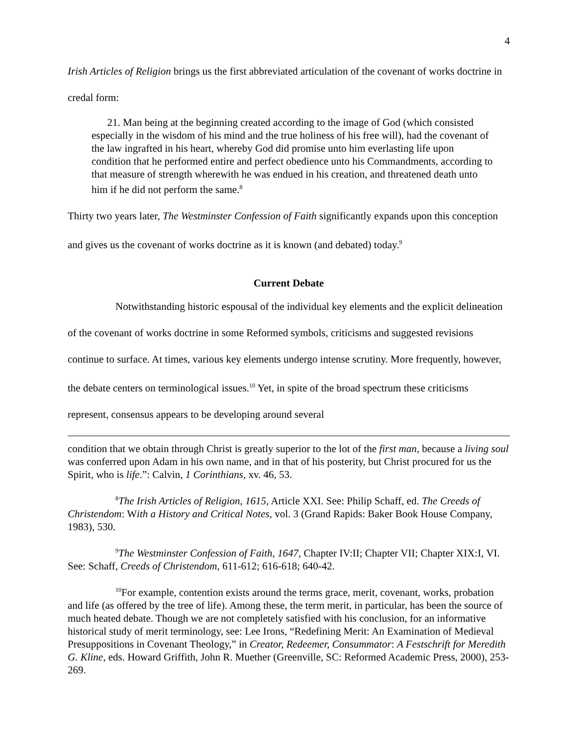4
Irish Articles of Religion brings us the first abbreviated articulation of the covenant of works doctrine in credal form:
21. Man being at the beginning created according to the image of God (which consisted especially in the wisdom of his mind and the true holiness of his free will), had the covenant of the law ingrafted in his heart, whereby God did promise unto him everlasting life upon condition that he performed entire and perfect obedience unto his Commandments, according to that measure of strength wherewith he was endued in his creation, and threatened death unto him if he did not perform the same.<sup>8</sup>
Thirty two years later, The Westminster Confession of Faith significantly expands upon this conception and gives us the covenant of works doctrine as it is known (and debated) today.<sup>9</sup>
Current Debate
Notwithstanding historic espousal of the individual key elements and the explicit delineation of the covenant of works doctrine in some Reformed symbols, criticisms and suggested revisions continue to surface. At times, various key elements undergo intense scrutiny. More frequently, however, the debate centers on terminological issues.<sup>10</sup> Yet, in spite of the broad spectrum these criticisms represent, consensus appears to be developing around several
condition that we obtain through Christ is greatly superior to the lot of the first man, because a living soul was conferred upon Adam in his own name, and in that of his posterity, but Christ procured for us the Spirit, who is life.”: Calvin, 1 Corinthians, xv. 46, 53.
<sup>8</sup> The Irish Articles of Religion, 1615, Article XXI. See: Philip Schaff, ed. The Creeds of Christendom: With a History and Critical Notes, vol. 3 (Grand Rapids: Baker Book House Company, 1983), 530.
<sup>9</sup> The Westminster Confession of Faith, 1647, Chapter IV:II; Chapter VII; Chapter XIX:I, VI. See: Schaff, Creeds of Christendom, 611-612; 616-618; 640-42.
<sup>10</sup> For example, contention exists around the terms grace, merit, covenant, works, probation and life (as offered by the tree of life). Among these, the term merit, in particular, has been the source of much heated debate. Though we are not completely satisfied with his conclusion, for an informative historical study of merit terminology, see: Lee Irons, “Redefining Merit: An Examination of Medieval Presuppositions in Covenant Theology,” in Creator, Redeemer, Consummator: A Festschrift for Meredith G. Kline, eds. Howard Griffith, John R. Muether (Greenville, SC: Reformed Academic Press, 2000), 253-269.